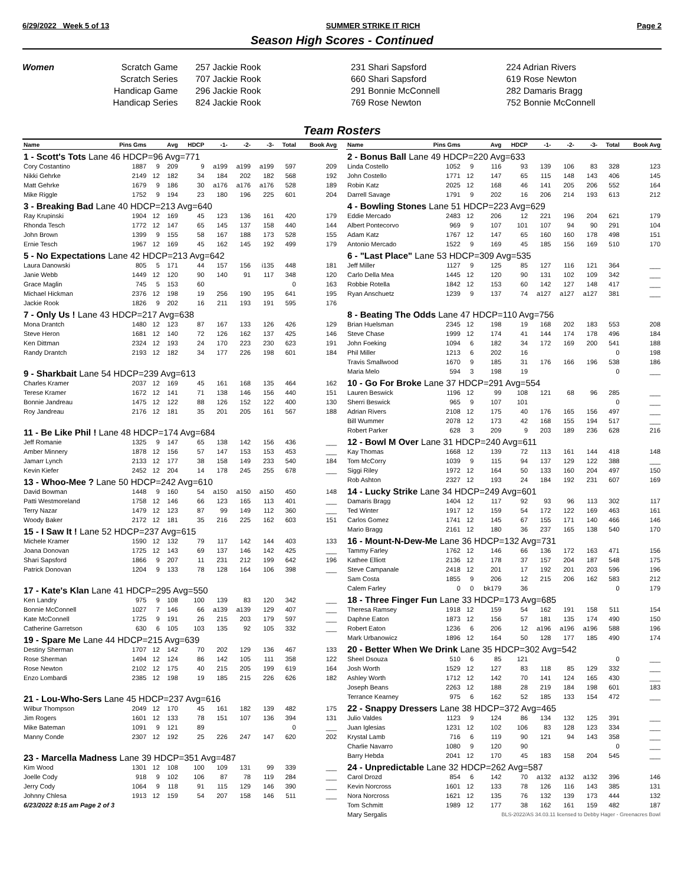6/29/2022 Week 5 of 13 SUMMER STRIKE IT RICH Page 2
Season High Scores - Continued
Women Scratch Game
Scratch Series
Handicap Game
Handicap Series
257 Jackie Rook
707 Jackie Rook
296 Jackie Rook
824 Jackie Rook
231 Shari Sapsford
660 Shari Sapsford
291 Bonnie McConnell
769 Rose Newton
224 Adrian Rivers
619 Rose Newton
282 Damaris Bragg
752 Bonnie McConnell
Team Rosters
| Name | Pins Gms | | Avg | HDCP | -1- | -2- | -3- | Total | Book Avg |
| --- | --- | --- | --- | --- | --- | --- | --- | --- | --- |
| 1 - Scott's Tots Lane 46 HDCP=96 Avg=771 | | | | | | | | | |
| Cory Costantino | 1887 | 9 | 209 | 9 | a199 | a199 | a199 | 597 | 209 |
| Nikki Gehrke | 2149 | 12 | 182 | 34 | 184 | 202 | 182 | 568 | 192 |
| Matt Gehrke | 1679 | 9 | 186 | 30 | a176 | a176 | a176 | 528 | 189 |
| Mike Riggle | 1752 | 9 | 194 | 23 | 180 | 196 | 225 | 601 | 204 |
| 3 - Breaking Bad Lane 40 HDCP=213 Avg=640 | | | | | | | | | |
| Ray Krupinski | 1904 | 12 | 169 | 45 | 123 | 136 | 161 | 420 | 179 |
| Rhonda Tesch | 1772 | 12 | 147 | 65 | 145 | 137 | 158 | 440 | 144 |
| John Brown | 1399 | 9 | 155 | 58 | 167 | 188 | 173 | 528 | 155 |
| Ernie Tesch | 1967 | 12 | 169 | 45 | 162 | 145 | 192 | 499 | 179 |
| 5 - No Expectations Lane 42 HDCP=213 Avg=642 | | | | | | | | | |
| Laura Danowski | 805 | 5 | 171 | 44 | 157 | 156 | i135 | 448 | 181 |
| Janie Webb | 1449 | 12 | 120 | 90 | 140 | 91 | 117 | 348 | 120 |
| Grace Maglin | 745 | 5 | 153 | 60 | | | | 0 | 163 |
| Michael Hickman | 2376 | 12 | 198 | 19 | 256 | 190 | 195 | 641 | 195 |
| Jackie Rook | 1826 | 9 | 202 | 16 | 211 | 193 | 191 | 595 | 176 |
| 7 - Only Us ! Lane 43 HDCP=217 Avg=638 | | | | | | | | | |
| Mona Drantch | 1480 | 12 | 123 | 87 | 167 | 133 | 126 | 426 | 129 |
| Steve Heron | 1681 | 12 | 140 | 72 | 126 | 162 | 137 | 425 | 146 |
| Ken Dittman | 2324 | 12 | 193 | 24 | 170 | 223 | 230 | 623 | 191 |
| Randy Drantch | 2193 | 12 | 182 | 34 | 177 | 226 | 198 | 601 | 184 |
| 9 - Sharkbait Lane 54 HDCP=239 Avg=613 | | | | | | | | | |
| Charles Kramer | 2037 | 12 | 169 | 45 | 161 | 168 | 135 | 464 | 162 |
| Terese Kramer | 1672 | 12 | 141 | 71 | 138 | 146 | 156 | 440 | 151 |
| Bonnie Jandreau | 1475 | 12 | 122 | 88 | 126 | 152 | 122 | 400 | 130 |
| Roy Jandreau | 2176 | 12 | 181 | 35 | 201 | 205 | 161 | 567 | 188 |
| 11 - Be Like Phil ! Lane 48 HDCP=174 Avg=684 | | | | | | | | | |
| Jeff Romanie | 1325 | 9 | 147 | 65 | 138 | 142 | 156 | 436 | ___ |
| Amber Minnery | 1878 | 12 | 156 | 57 | 147 | 153 | 153 | 453 | ___ |
| Jamarr Lynch | 2133 | 12 | 177 | 38 | 158 | 149 | 233 | 540 | 184 |
| Kevin Kiefer | 2452 | 12 | 204 | 14 | 178 | 245 | 255 | 678 | ___ |
| 13 - Whoo-Mee ? Lane 50 HDCP=242 Avg=610 | | | | | | | | | |
| David Bowman | 1448 | 9 | 160 | 54 | a150 | a150 | a150 | 450 | 148 |
| Patti Westmoreland | 1758 | 12 | 146 | 66 | 123 | 165 | 113 | 401 | ___ |
| Terry Nazar | 1479 | 12 | 123 | 87 | 99 | 149 | 112 | 360 | ___ |
| Woody Baker | 2172 | 12 | 181 | 35 | 216 | 225 | 162 | 603 | 151 |
| 15 - I Saw It ! Lane 52 HDCP=237 Avg=615 | | | | | | | | | |
| Michele Kramer | 1590 | 12 | 132 | 79 | 117 | 142 | 144 | 403 | 133 |
| Joana Donovan | 1725 | 12 | 143 | 69 | 137 | 146 | 142 | 425 | ___ |
| Shari Sapsford | 1866 | 9 | 207 | 11 | 231 | 212 | 199 | 642 | 196 |
| Patrick Donovan | 1204 | 9 | 133 | 78 | 128 | 164 | 106 | 398 | ___ |
| 17 - Kate's Klan Lane 41 HDCP=295 Avg=550 | | | | | | | | | |
| Ken Landry | 975 | 9 | 108 | 100 | 139 | 83 | 120 | 342 | ___ |
| Bonnie McConnell | 1027 | 7 | 146 | 66 | a139 | a139 | 129 | 407 | ___ |
| Kate McConnell | 1725 | 9 | 191 | 26 | 215 | 203 | 179 | 597 | ___ |
| Catherine Garretson | 630 | 6 | 105 | 103 | 135 | 92 | 105 | 332 | ___ |
| 19 - Spare Me Lane 44 HDCP=215 Avg=639 | | | | | | | | | |
| Destiny Sherman | 1707 | 12 | 142 | 70 | 202 | 129 | 136 | 467 | 133 |
| Rose Sherman | 1494 | 12 | 124 | 86 | 142 | 105 | 111 | 358 | 122 |
| Rose Newton | 2102 | 12 | 175 | 40 | 215 | 205 | 199 | 619 | 164 |
| Enzo Lombardi | 2385 | 12 | 198 | 19 | 185 | 215 | 226 | 626 | 182 |
| 21 - Lou-Who-Sers Lane 45 HDCP=237 Avg=616 | | | | | | | | | |
| Wilbur Thompson | 2049 | 12 | 170 | 45 | 161 | 182 | 139 | 482 | 175 |
| Jim Rogers | 1601 | 12 | 133 | 78 | 151 | 107 | 136 | 394 | 131 |
| Mike Bateman | 1091 | 9 | 121 | 89 | | | | 0 | ___ |
| Manny Conde | 2307 | 12 | 192 | 25 | 226 | 247 | 147 | 620 | 202 |
| 23 - Marcella Madness Lane 39 HDCP=351 Avg=487 | | | | | | | | | |
| Kim Wood | 1301 | 12 | 108 | 100 | 109 | 131 | 99 | 339 | ___ |
| Joelle Cody | 918 | 9 | 102 | 106 | 87 | 78 | 119 | 284 | ___ |
| Jerry Cody | 1064 | 9 | 118 | 91 | 115 | 129 | 146 | 390 | ___ |
| Johnny Chlesa | 1913 | 12 | 159 | 54 | 207 | 158 | 146 | 511 | ___ |
| 6/23/2022 8:15 am Page 2 of 3 | | | | | | | | | |
| Name | Pins Gms | | Avg | HDCP | -1- | -2- | -3- | Total | Book Avg |
| --- | --- | --- | --- | --- | --- | --- | --- | --- | --- |
| 2 - Bonus Ball Lane 49 HDCP=220 Avg=633 | | | | | | | | | |
| Linda Costello | 1052 | 9 | 116 | 93 | 139 | 106 | 83 | 328 | 123 |
| John Costello | 1771 | 12 | 147 | 65 | 115 | 148 | 143 | 406 | 145 |
| Robin Katz | 2025 | 12 | 168 | 46 | 141 | 205 | 206 | 552 | 164 |
| Darrell Savage | 1791 | 9 | 202 | 16 | 206 | 214 | 193 | 613 | 212 |
| 4 - Bowling Stones Lane 51 HDCP=223 Avg=629 | | | | | | | | | |
| Eddie Mercado | 2483 | 12 | 206 | 12 | 221 | 196 | 204 | 621 | 179 |
| Albert Pontecorvo | 969 | 9 | 107 | 101 | 107 | 94 | 90 | 291 | 104 |
| Adam Katz | 1767 | 12 | 147 | 65 | 160 | 160 | 178 | 498 | 151 |
| Antonio Mercado | 1522 | 9 | 169 | 45 | 185 | 156 | 169 | 510 | 170 |
| 6 - "Last Place" Lane 53 HDCP=309 Avg=535 | | | | | | | | | |
| Jeff Miller | 1127 | 9 | 125 | 85 | 127 | 116 | 121 | 364 | ___ |
| Carlo Della Mea | 1445 | 12 | 120 | 90 | 131 | 102 | 109 | 342 | ___ |
| Robbie Rotella | 1842 | 12 | 153 | 60 | 142 | 127 | 148 | 417 | ___ |
| Ryan Anschuetz | 1239 | 9 | 137 | 74 | a127 | a127 | a127 | 381 | ___ |
| 8 - Beating The Odds Lane 47 HDCP=110 Avg=756 | | | | | | | | | |
| Brian Huelsman | 2345 | 12 | 198 | 19 | 168 | 202 | 183 | 553 | 208 |
| Steve Chase | 1999 | 12 | 174 | 41 | 144 | 174 | 178 | 496 | 184 |
| John Foeking | 1094 | 6 | 182 | 34 | 172 | 169 | 200 | 541 | 188 |
| Phil Miller | 1213 | 6 | 202 | 16 | | | | 0 | 198 |
| Travis Smallwood | 1670 | 9 | 185 | 31 | 176 | 166 | 196 | 538 | 186 |
| Maria Melo | 594 | 3 | 198 | 19 | | | | 0 | ___ |
| 10 - Go For Broke Lane 37 HDCP=291 Avg=554 | | | | | | | | | |
| Lauren Beswick | 1196 | 12 | 99 | 108 | 121 | 68 | 96 | 285 | ___ |
| Sherri Beswick | 965 | 9 | 107 | 101 | | | | 0 | ___ |
| Adrian Rivers | 2108 | 12 | 175 | 40 | 176 | 165 | 156 | 497 | ___ |
| Bill Wummer | 2078 | 12 | 173 | 42 | 168 | 155 | 194 | 517 | ___ |
| Robert Parker | 628 | 3 | 209 | 9 | 203 | 189 | 236 | 628 | 216 |
| 12 - Bowl M Over Lane 31 HDCP=240 Avg=611 | | | | | | | | | |
| Kay Thomas | 1668 | 12 | 139 | 72 | 113 | 161 | 144 | 418 | 148 |
| Tom McCorry | 1039 | 9 | 115 | 94 | 137 | 129 | 122 | 388 | ___ |
| Siggi Riley | 1972 | 12 | 164 | 50 | 133 | 160 | 204 | 497 | 150 |
| Rob Ashton | 2327 | 12 | 193 | 24 | 184 | 192 | 231 | 607 | 169 |
| 14 - Lucky Strike Lane 34 HDCP=249 Avg=601 | | | | | | | | | |
| Damaris Bragg | 1404 | 12 | 117 | 92 | 93 | 96 | 113 | 302 | 117 |
| Ted Winter | 1917 | 12 | 159 | 54 | 172 | 122 | 169 | 463 | 161 |
| Carlos Gomez | 1741 | 12 | 145 | 67 | 155 | 171 | 140 | 466 | 146 |
| Mario Bragg | 2161 | 12 | 180 | 36 | 237 | 165 | 138 | 540 | 170 |
| 16 - Mount-N-Dew-Me Lane 36 HDCP=132 Avg=731 | | | | | | | | | |
| Tammy Farley | 1762 | 12 | 146 | 66 | 136 | 172 | 163 | 471 | 156 |
| Kathee Elliott | 2136 | 12 | 178 | 37 | 157 | 204 | 187 | 548 | 175 |
| Steve Campanale | 2418 | 12 | 201 | 17 | 192 | 201 | 203 | 596 | 196 |
| Sam Costa | 1855 | 9 | 206 | 12 | 215 | 206 | 162 | 583 | 212 |
| Calem Farley | 0 | 0 | bk179 | 36 | | | | 0 | 179 |
| 18 - Three Finger Fun Lane 33 HDCP=173 Avg=685 | | | | | | | | | |
| Theresa Ramsey | 1918 | 12 | 159 | 54 | 162 | 191 | 158 | 511 | 154 |
| Daphne Eaton | 1873 | 12 | 156 | 57 | 181 | 135 | 174 | 490 | 150 |
| Robert Eaton | 1236 | 6 | 206 | 12 | a196 | a196 | a196 | 588 | 196 |
| Mark Urbanowicz | 1896 | 12 | 164 | 50 | 128 | 177 | 185 | 490 | 174 |
| 20 - Better When We Drink Lane 35 HDCP=302 Avg=542 | | | | | | | | | |
| Sheel Dsouza | 510 | 6 | 85 | 121 | | | | 0 | ___ |
| Josh Worth | 1529 | 12 | 127 | 83 | 118 | 85 | 129 | 332 | ___ |
| Ashley Worth | 1712 | 12 | 142 | 70 | 141 | 124 | 165 | 430 | ___ |
| Joseph Beans | 2263 | 12 | 188 | 28 | 219 | 184 | 198 | 601 | 183 |
| Terrance Kearney | 975 | 6 | 162 | 52 | 185 | 133 | 154 | 472 | ___ |
| 22 - Snappy Dressers Lane 38 HDCP=372 Avg=465 | | | | | | | | | |
| Julio Valdes | 1123 | 9 | 124 | 86 | 134 | 132 | 125 | 391 | ___ |
| Juan Iglesias | 1231 | 12 | 102 | 106 | 83 | 128 | 123 | 334 | ___ |
| Krystal Lamb | 716 | 6 | 119 | 90 | 121 | 94 | 143 | 358 | ___ |
| Charlie Navarro | 1080 | 9 | 120 | 90 | | | | 0 | ___ |
| Barry Hebda | 2041 | 12 | 170 | 45 | 183 | 158 | 204 | 545 | ___ |
| 24 - Unpredictable Lane 32 HDCP=262 Avg=587 | | | | | | | | | |
| Carol Drozd | 854 | 6 | 142 | 70 | a132 | a132 | a132 | 396 | 146 |
| Kevin Norcross | 1601 | 12 | 133 | 78 | 126 | 116 | 143 | 385 | 131 |
| Nora Norcross | 1621 | 12 | 135 | 76 | 132 | 139 | 173 | 444 | 132 |
| Tom Schmitt | 1989 | 12 | 177 | 38 | 162 | 161 | 159 | 482 | 187 |
| Mary Sergalis | BLS-2022/AS 34.03.11 licensed to Debby Hager - Greenacres Bowl | | | | | | | | |